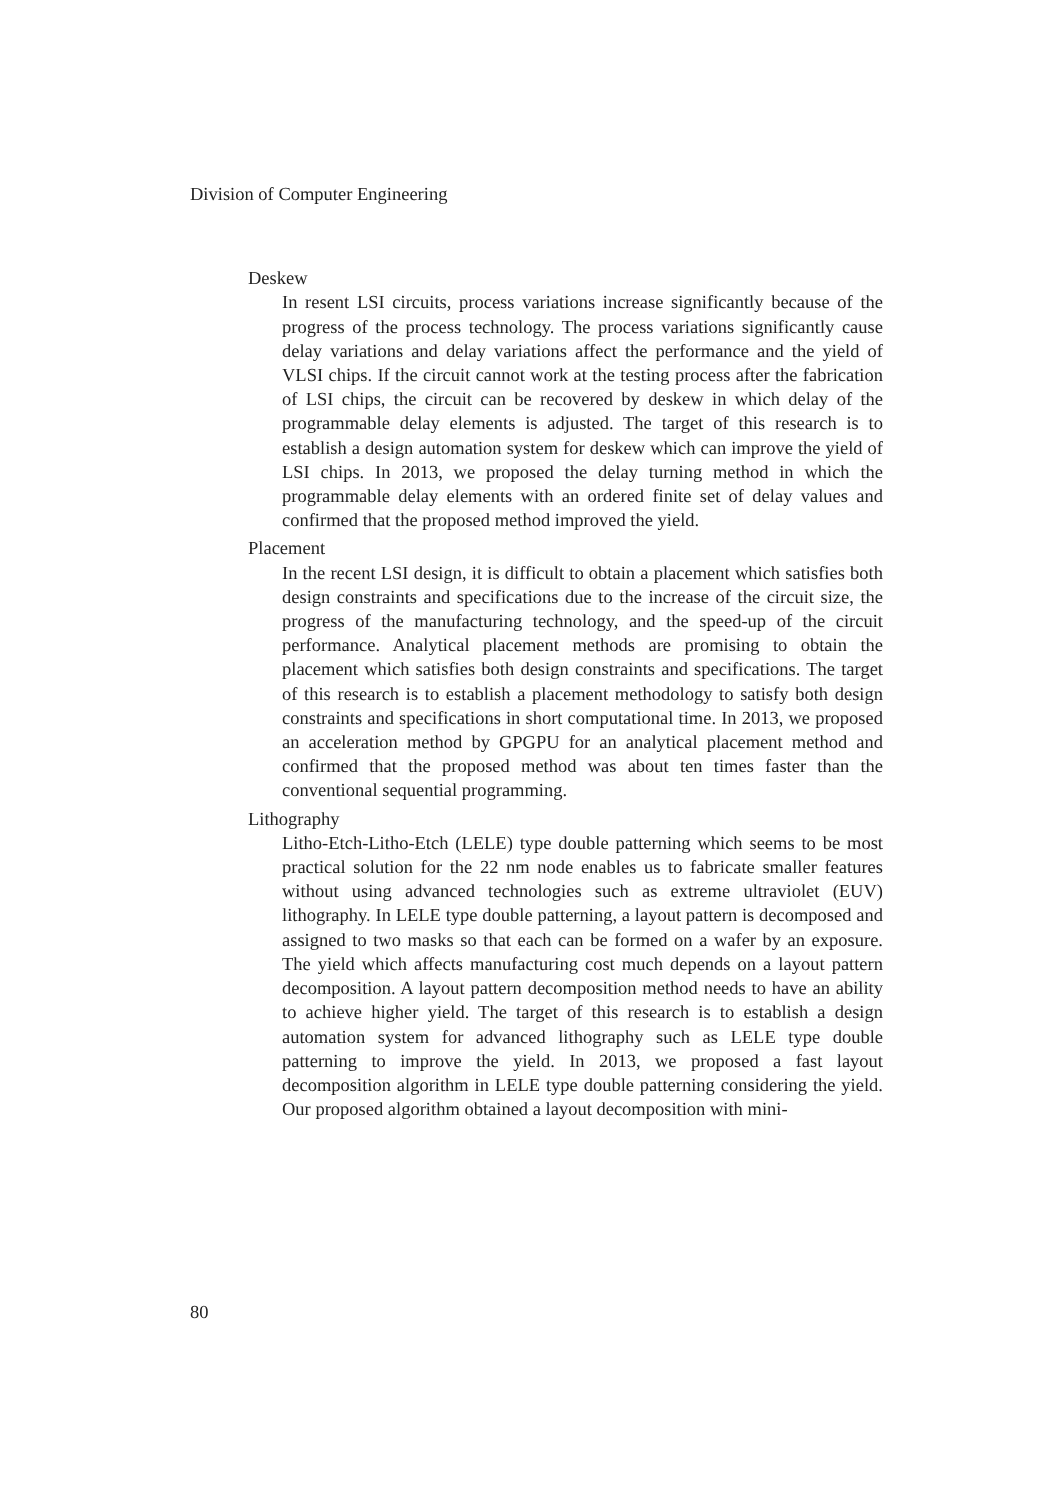Division of Computer Engineering
Deskew
In resent LSI circuits, process variations increase significantly because of the progress of the process technology. The process variations significantly cause delay variations and delay variations affect the performance and the yield of VLSI chips. If the circuit cannot work at the testing process after the fabrication of LSI chips, the circuit can be recovered by deskew in which delay of the programmable delay elements is adjusted. The target of this research is to establish a design automation system for deskew which can improve the yield of LSI chips. In 2013, we proposed the delay turning method in which the programmable delay elements with an ordered finite set of delay values and confirmed that the proposed method improved the yield.
Placement
In the recent LSI design, it is difficult to obtain a placement which satisfies both design constraints and specifications due to the increase of the circuit size, the progress of the manufacturing technology, and the speed-up of the circuit performance. Analytical placement methods are promising to obtain the placement which satisfies both design constraints and specifications. The target of this research is to establish a placement methodology to satisfy both design constraints and specifications in short computational time. In 2013, we proposed an acceleration method by GPGPU for an analytical placement method and confirmed that the proposed method was about ten times faster than the conventional sequential programming.
Lithography
Litho-Etch-Litho-Etch (LELE) type double patterning which seems to be most practical solution for the 22 nm node enables us to fabricate smaller features without using advanced technologies such as extreme ultraviolet (EUV) lithography. In LELE type double patterning, a layout pattern is decomposed and assigned to two masks so that each can be formed on a wafer by an exposure. The yield which affects manufacturing cost much depends on a layout pattern decomposition. A layout pattern decomposition method needs to have an ability to achieve higher yield. The target of this research is to establish a design automation system for advanced lithography such as LELE type double patterning to improve the yield. In 2013, we proposed a fast layout decomposition algorithm in LELE type double patterning considering the yield. Our proposed algorithm obtained a layout decomposition with mini-
80